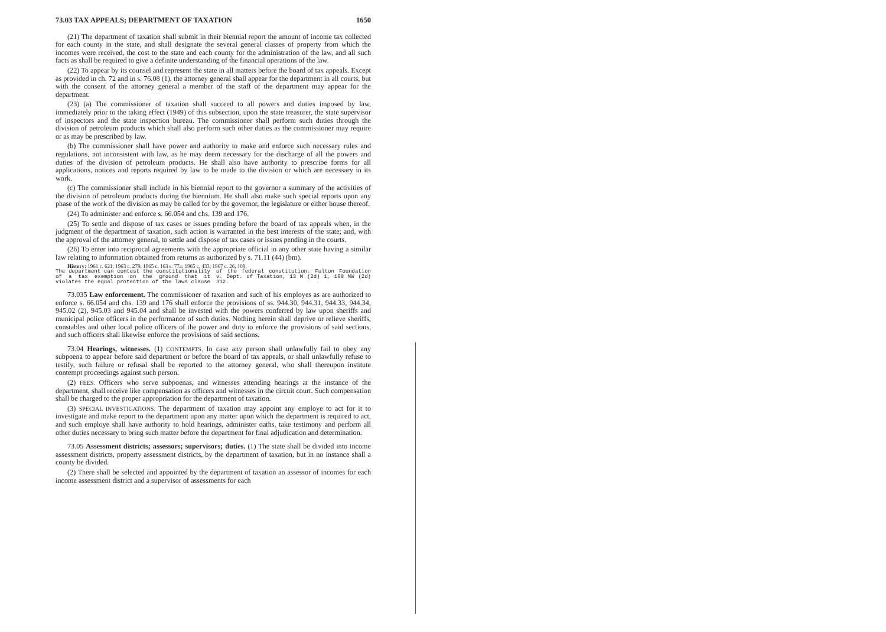73.03 TAX APPEALS; DEPARTMENT OF TAXATION 1650
(21) The department of taxation shall submit in their biennial report the amount of income tax collected for each county in the state, and shall designate the several general classes of property from which the incomes were received, the cost to the state and each county for the administration of the law, and all such facts as shall be required to give a definite understanding of the financial operations of the law.
(22) To appear by its counsel and represent the state in all matters before the board of tax appeals. Except as provided in ch. 72 and in s. 76.08 (1), the attorney general shall appear for the department in all courts, but with the consent of the attorney general a member of the staff of the department may appear for the department.
(23) (a) The commissioner of taxation shall succeed to all powers and duties imposed by law, immediately prior to the taking effect (1949) of this subsection, upon the state treasurer, the state supervisor of inspectors and the state inspection bureau. The commissioner shall perform such duties through the division of petroleum products which shall also perform such other duties as the commissioner may require or as may be prescribed by law.
(b) The commissioner shall have power and authority to make and enforce such necessary rules and regulations, not inconsistent with law, as he may deem necessary for the discharge of all the powers and duties of the division of petroleum products. He shall also have authority to prescribe forms for all applications, notices and reports required by law to be made to the division or which are necessary in its work.
(c) The commissioner shall include in his biennial report to the governor a summary of the activities of the division of petroleum products during the biennium. He shall also make such special reports upon any phase of the work of the division as may be called for by the governor, the legislature or either house thereof.
(24) To administer and enforce s. 66.054 and chs. 139 and 176.
(25) To settle and dispose of tax cases or issues pending before the board of tax appeals when, in the judgment of the department of taxation, such action is warranted in the best interests of the state; and, with the approval of the attorney general, to settle and dispose of tax cases or issues pending in the courts.
(26) To enter into reciprocal agreements with the appropriate official in any other state having a similar law relating to information obtained from returns as authorized by s. 71.11 (44) (bm).
History: 1961 c. 621; 1963 c. 279; 1965 c. 163 s. 77a; 1965 c. 433; 1967 c. 26, 109.
The department can contest the constitutionality of a tax exemption on the ground that it violates the equal protection of the laws clause of the federal constitution. Fulton Foundation v. Dept. of Taxation, 13 W (2d) 1, 108 NW (2d) 312.
73.035 Law enforcement. The commissioner of taxation and such of his employes as are authorized to enforce s. 66.054 and chs. 139 and 176 shall enforce the provisions of ss. 944.30, 944.31, 944.33, 944.34, 945.02 (2), 945.03 and 945.04 and shall be invested with the powers conferred by law upon sheriffs and municipal police officers in the performance of such duties. Nothing herein shall deprive or relieve sheriffs, constables and other local police officers of the power and duty to enforce the provisions of said sections, and such officers shall likewise enforce the provisions of said sections.
73.04 Hearings, witnesses. (1) CONTEMPTS. In case any person shall unlawfully fail to obey any subpoena to appear before said department or before the board of tax appeals, or shall unlawfully refuse to testify, such failure or refusal shall be reported to the attorney general, who shall thereupon institute contempt proceedings against such person.
(2) FEES. Officers who serve subpoenas, and witnesses attending hearings at the instance of the department, shall receive like compensation as officers and witnesses in the circuit court. Such compensation shall be charged to the proper appropriation for the department of taxation.
(3) SPECIAL INVESTIGATIONS. The department of taxation may appoint any employe to act for it to investigate and make report to the department upon any matter upon which the department is required to act, and such employe shall have authority to hold hearings, administer oaths, take testimony and perform all other duties necessary to bring such matter before the department for final adjudication and determination.
73.05 Assessment districts; assessors; supervisors; duties. (1) The state shall be divided into income assessment districts, property assessment districts, by the department of taxation, but in no instance shall a county be divided.
(2) There shall be selected and appointed by the department of taxation an assessor of incomes for each income assessment district and a supervisor of assessments for each